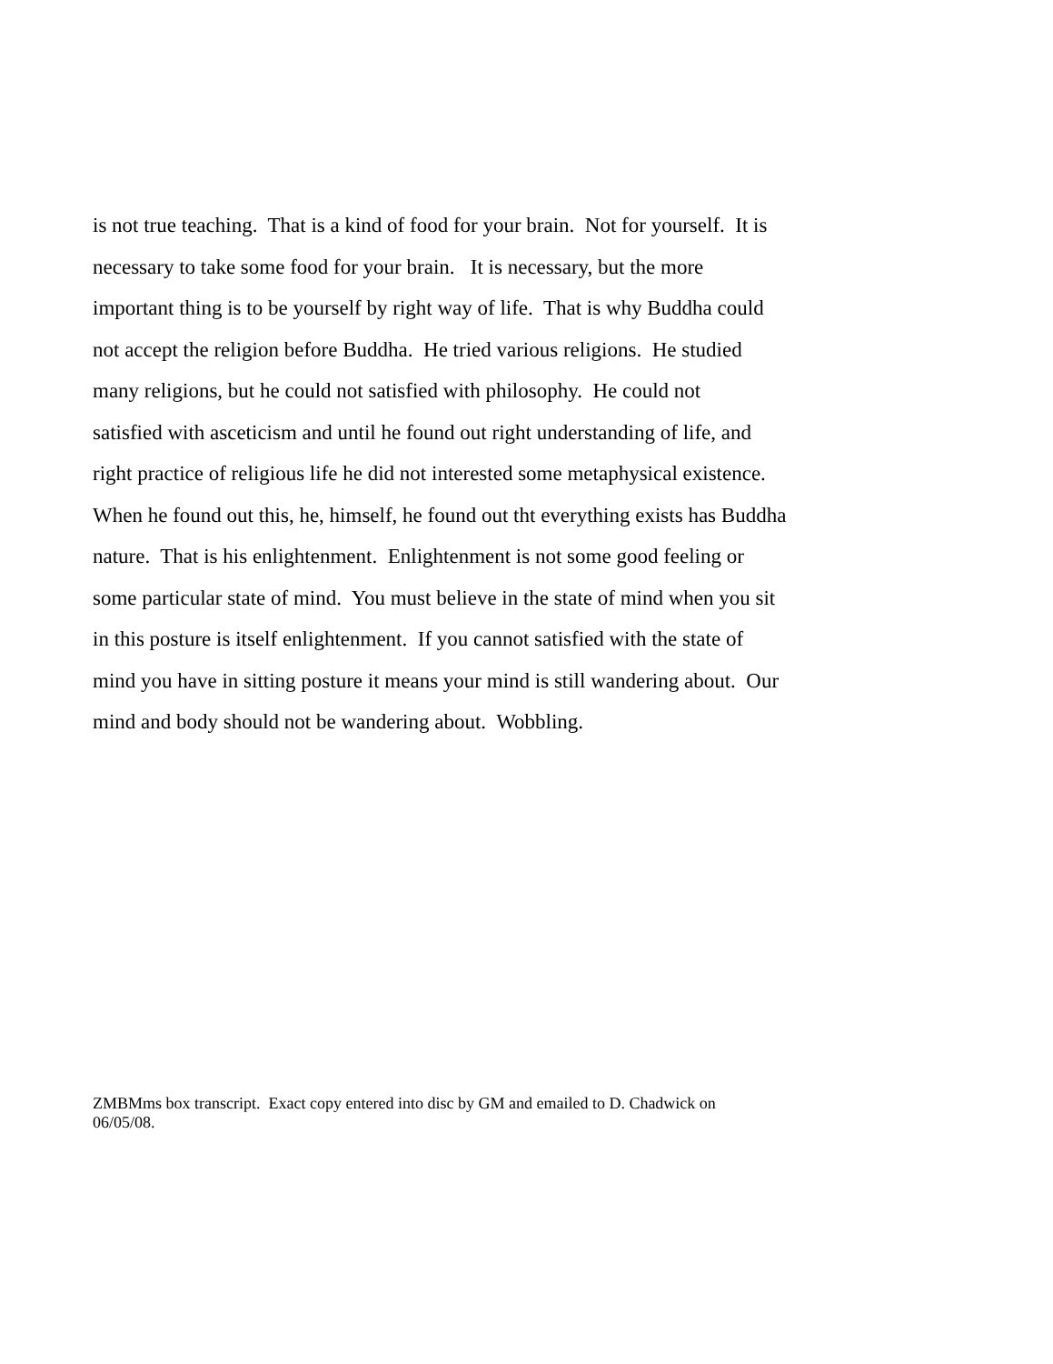is not true teaching. That is a kind of food for your brain. Not for yourself. It is
necessary to take some food for your brain. It is necessary, but the more
important thing is to be yourself by right way of life. That is why Buddha could
not accept the religion before Buddha. He tried various religions. He studied
many religions, but he could not satisfied with philosophy. He could not
satisfied with asceticism and until he found out right understanding of life, and
right practice of religious life he did not interested some metaphysical existence.
When he found out this, he, himself, he found out tht everything exists has Buddha
nature. That is his enlightenment. Enlightenment is not some good feeling or
some particular state of mind. You must believe in the state of mind when you sit
in this posture is itself enlightenment. If you cannot satisfied with the state of
mind you have in sitting posture it means your mind is still wandering about. Our
mind and body should not be wandering about. Wobbling.
ZMBMms box transcript. Exact copy entered into disc by GM and emailed to D. Chadwick on
06/05/08.